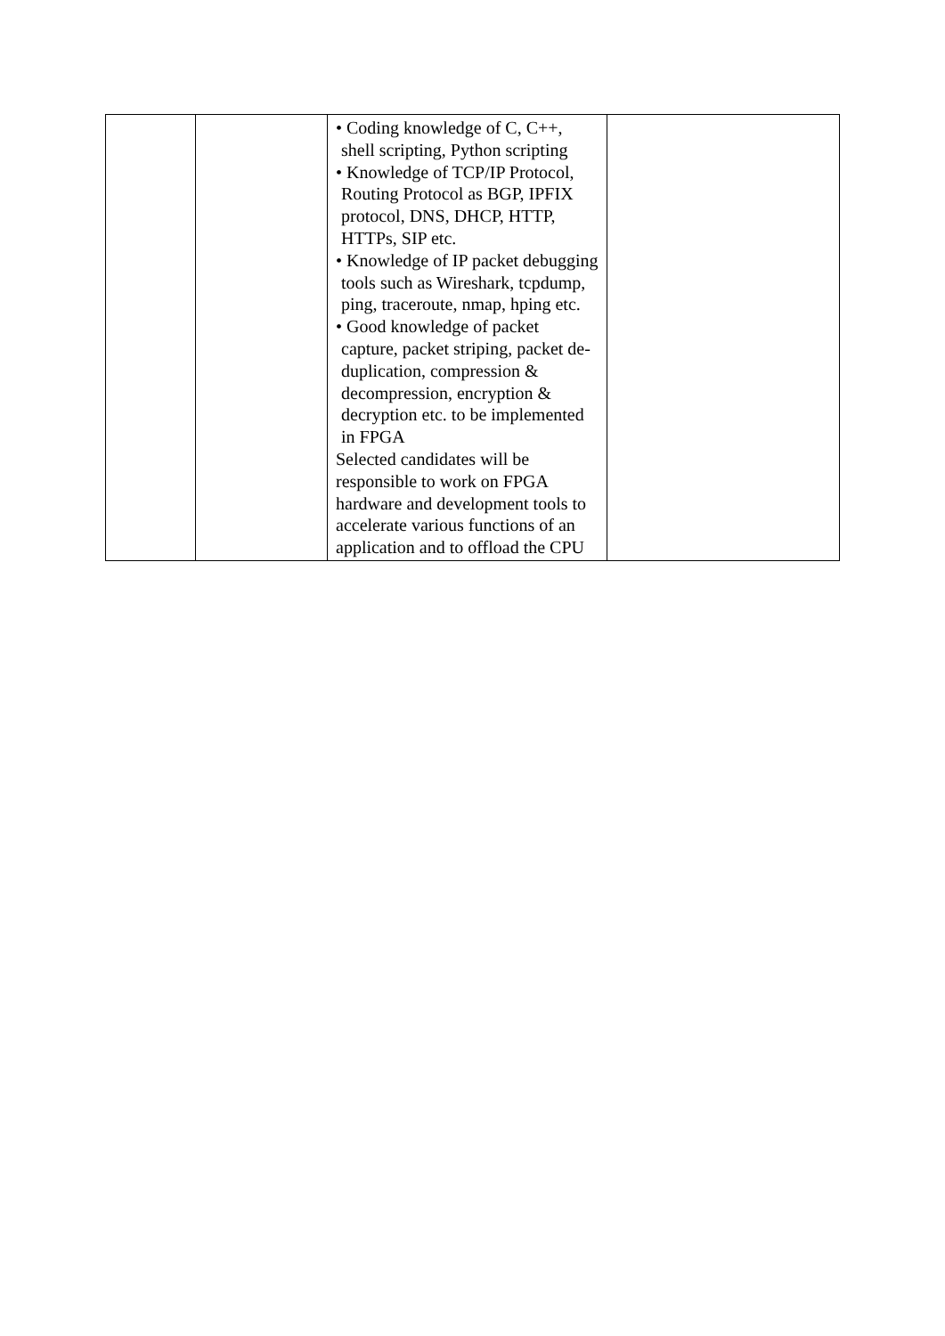| | | • Coding knowledge of C, C++, shell scripting, Python scripting • Knowledge of TCP/IP Protocol, Routing Protocol as BGP, IPFIX protocol, DNS, DHCP, HTTP, HTTPs, SIP etc. • Knowledge of IP packet debugging tools such as Wireshark, tcpdump, ping, traceroute, nmap, hping etc. • Good knowledge of packet capture, packet striping, packet de-duplication, compression & decompression, encryption & decryption etc. to be implemented in FPGA Selected candidates will be responsible to work on FPGA hardware and development tools to accelerate various functions of an application and to offload the CPU | |